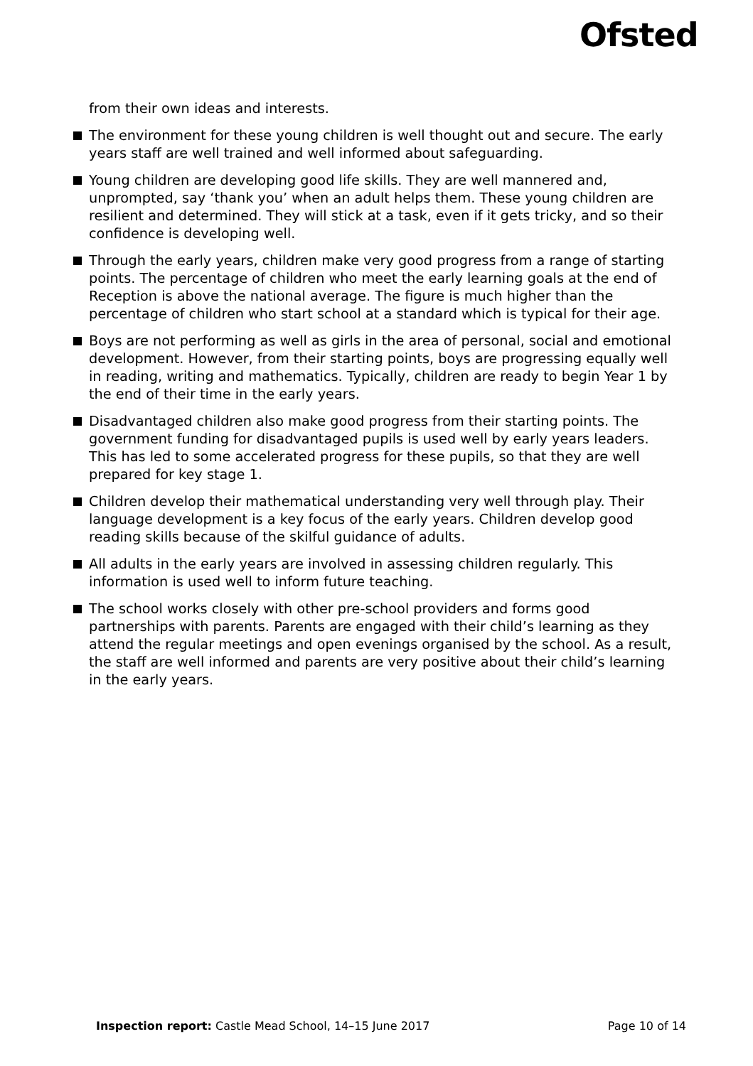Ofsted
from their own ideas and interests.
The environment for these young children is well thought out and secure. The early years staff are well trained and well informed about safeguarding.
Young children are developing good life skills. They are well mannered and, unprompted, say ‘thank you’ when an adult helps them. These young children are resilient and determined. They will stick at a task, even if it gets tricky, and so their confidence is developing well.
Through the early years, children make very good progress from a range of starting points. The percentage of children who meet the early learning goals at the end of Reception is above the national average. The figure is much higher than the percentage of children who start school at a standard which is typical for their age.
Boys are not performing as well as girls in the area of personal, social and emotional development. However, from their starting points, boys are progressing equally well in reading, writing and mathematics. Typically, children are ready to begin Year 1 by the end of their time in the early years.
Disadvantaged children also make good progress from their starting points. The government funding for disadvantaged pupils is used well by early years leaders. This has led to some accelerated progress for these pupils, so that they are well prepared for key stage 1.
Children develop their mathematical understanding very well through play. Their language development is a key focus of the early years. Children develop good reading skills because of the skilful guidance of adults.
All adults in the early years are involved in assessing children regularly. This information is used well to inform future teaching.
The school works closely with other pre-school providers and forms good partnerships with parents. Parents are engaged with their child’s learning as they attend the regular meetings and open evenings organised by the school. As a result, the staff are well informed and parents are very positive about their child’s learning in the early years.
Inspection report: Castle Mead School, 14–15 June 2017 Page 10 of 14